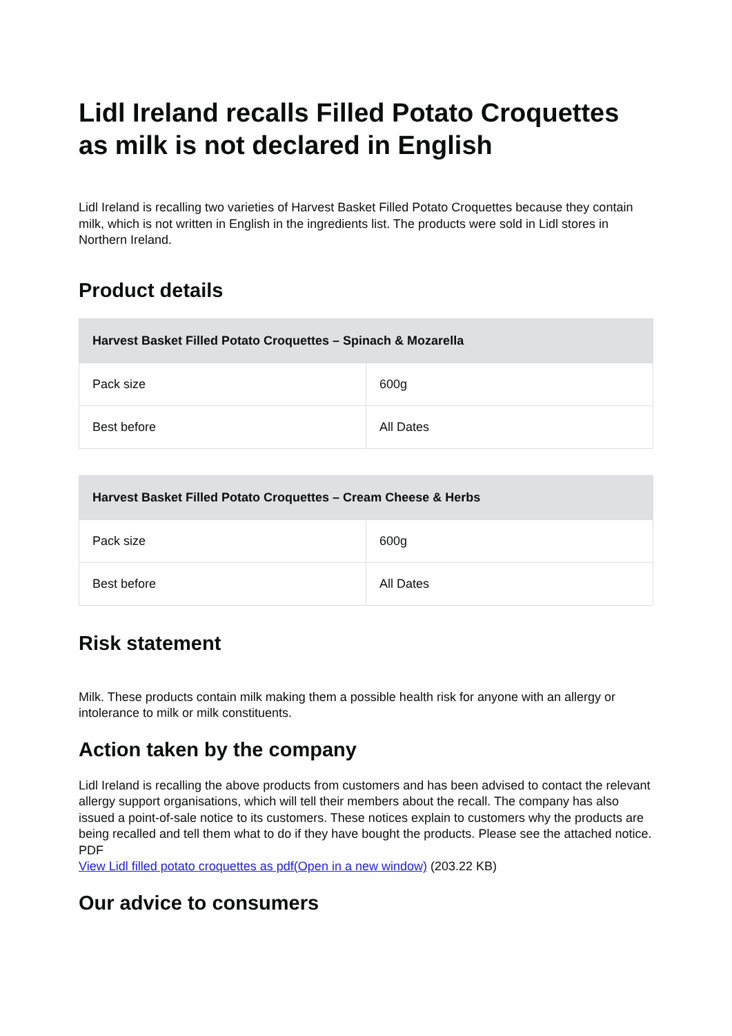Lidl Ireland recalls Filled Potato Croquettes as milk is not declared in English
Lidl Ireland is recalling two varieties of Harvest Basket Filled Potato Croquettes because they contain milk, which is not written in English in the ingredients list. The products were sold in Lidl stores in Northern Ireland.
Product details
| Harvest Basket Filled Potato Croquettes – Spinach & Mozarella | |
| --- | --- |
| Pack size | 600g |
| Best before | All Dates |
| Harvest Basket Filled Potato Croquettes – Cream Cheese & Herbs | |
| --- | --- |
| Pack size | 600g |
| Best before | All Dates |
Risk statement
Milk. These products contain milk making them a possible health risk for anyone with an allergy or intolerance to milk or milk constituents.
Action taken by the company
Lidl Ireland is recalling the above products from customers and has been advised to contact the relevant allergy support organisations, which will tell their members about the recall. The company has also issued a point-of-sale notice to its customers. These notices explain to customers why the products are being recalled and tell them what to do if they have bought the products. Please see the attached notice.
PDF
View Lidl filled potato croquettes as pdf(Open in a new window) (203.22 KB)
Our advice to consumers